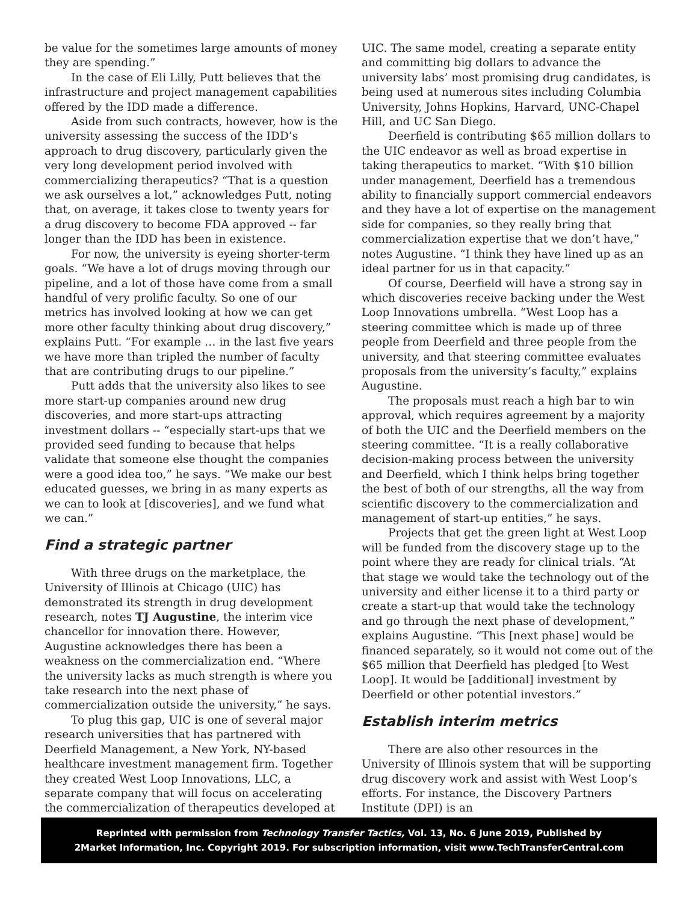be value for the sometimes large amounts of money they are spending.”
In the case of Eli Lilly, Putt believes that the infrastructure and project management capabilities offered by the IDD made a difference.
Aside from such contracts, however, how is the university assessing the success of the IDD’s approach to drug discovery, particularly given the very long development period involved with commercializing therapeutics? “That is a question we ask ourselves a lot,” acknowledges Putt, noting that, on average, it takes close to twenty years for a drug discovery to become FDA approved -- far longer than the IDD has been in existence.
For now, the university is eyeing shorter-term goals. “We have a lot of drugs moving through our pipeline, and a lot of those have come from a small handful of very prolific faculty. So one of our metrics has involved looking at how we can get more other faculty thinking about drug discovery,” explains Putt. “For example … in the last five years we have more than tripled the number of faculty that are contributing drugs to our pipeline.”
Putt adds that the university also likes to see more start-up companies around new drug discoveries, and more start-ups attracting investment dollars -- “especially start-ups that we provided seed funding to because that helps validate that someone else thought the companies were a good idea too,” he says. “We make our best educated guesses, we bring in as many experts as we can to look at [discoveries], and we fund what we can.”
Find a strategic partner
With three drugs on the marketplace, the University of Illinois at Chicago (UIC) has demonstrated its strength in drug development research, notes TJ Augustine, the interim vice chancellor for innovation there. However, Augustine acknowledges there has been a weakness on the commercialization end. “Where the university lacks as much strength is where you take research into the next phase of commercialization outside the university,” he says.
To plug this gap, UIC is one of several major research universities that has partnered with Deerfield Management, a New York, NY-based healthcare investment management firm. Together they created West Loop Innovations, LLC, a separate company that will focus on accelerating the commercialization of therapeutics developed at
UIC. The same model, creating a separate entity and committing big dollars to advance the university labs’ most promising drug candidates, is being used at numerous sites including Columbia University, Johns Hopkins, Harvard, UNC-Chapel Hill, and UC San Diego.
Deerfield is contributing $65 million dollars to the UIC endeavor as well as broad expertise in taking therapeutics to market. “With $10 billion under management, Deerfield has a tremendous ability to financially support commercial endeavors and they have a lot of expertise on the management side for companies, so they really bring that commercialization expertise that we don’t have,” notes Augustine. “I think they have lined up as an ideal partner for us in that capacity.”
Of course, Deerfield will have a strong say in which discoveries receive backing under the West Loop Innovations umbrella. “West Loop has a steering committee which is made up of three people from Deerfield and three people from the university, and that steering committee evaluates proposals from the university’s faculty,” explains Augustine.
The proposals must reach a high bar to win approval, which requires agreement by a majority of both the UIC and the Deerfield members on the steering committee. “It is a really collaborative decision-making process between the university and Deerfield, which I think helps bring together the best of both of our strengths, all the way from scientific discovery to the commercialization and management of start-up entities,” he says.
Projects that get the green light at West Loop will be funded from the discovery stage up to the point where they are ready for clinical trials. “At that stage we would take the technology out of the university and either license it to a third party or create a start-up that would take the technology and go through the next phase of development,” explains Augustine. “This [next phase] would be financed separately, so it would not come out of the $65 million that Deerfield has pledged [to West Loop]. It would be [additional] investment by Deerfield or other potential investors.”
Establish interim metrics
There are also other resources in the University of Illinois system that will be supporting drug discovery work and assist with West Loop’s efforts. For instance, the Discovery Partners Institute (DPI) is an
Reprinted with permission from Technology Transfer Tactics, Vol. 13, No. 6 June 2019, Published by
2Market Information, Inc. Copyright 2019. For subscription information, visit www.TechTransferCentral.com